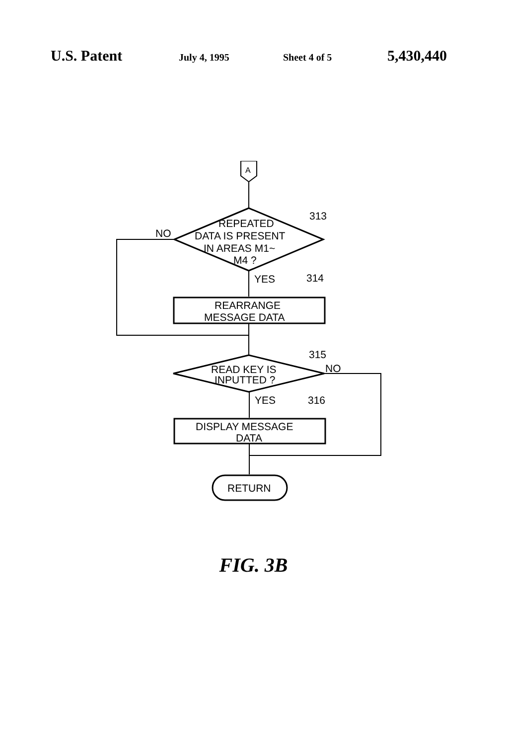U.S. Patent July 4, 1995 Sheet 4 of 5 5,430,440
A
REPEATED
DATA IS PRESENT
IN AREAS M1~
M4 ?
313
NO
YES
314
REARRANGE
MESSAGE DATA
315
NO
READ KEY IS
INPUTTED ?
YES
316
DISPLAY MESSAGE
DATA
RETURN
FIG. 3B